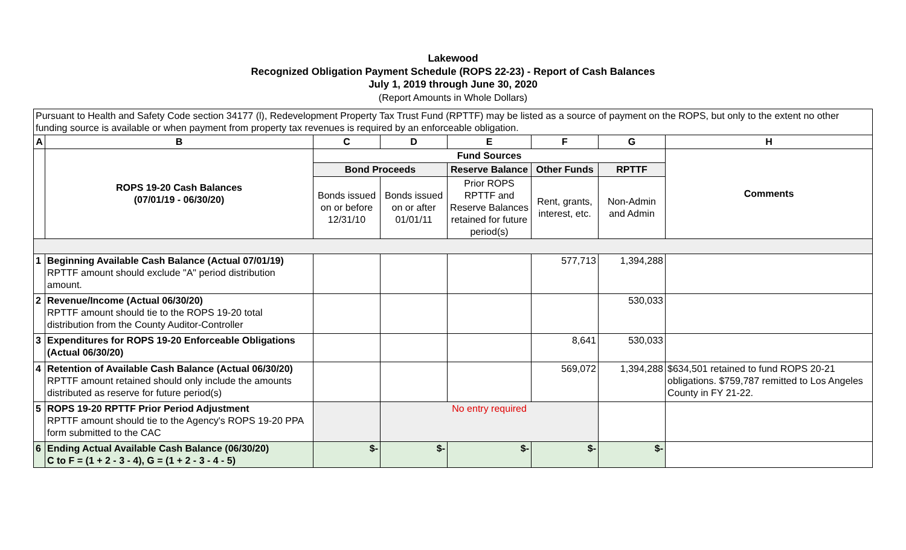Lakewood
Recognized Obligation Payment Schedule (ROPS 22-23) - Report of Cash Balances
July 1, 2019 through June 30, 2020
(Report Amounts in Whole Dollars)
| Pursuant to Health and Safety Code section 34177 (l), Redevelopment Property Tax Trust Fund (RPTTF) may be listed as a source of payment on the ROPS, but only to the extent no other funding source is available or when payment from property tax revenues is required by an enforceable obligation. | | | | | | | |
| A | B | C | D | E | F | G | H |
| | ROPS 19-20 Cash Balances (07/01/19 - 06/30/20) | Fund Sources | | | | | Comments |
| | | Bond Proceeds | | Reserve Balance | Other Funds | RPTTF | |
| | | Bonds issued on or before 12/31/10 | Bonds issued on or after 01/01/11 | Prior ROPS RPTTF and Reserve Balances retained for future period(s) | Rent, grants, interest, etc. | Non-Admin and Admin | |
| 1 | Beginning Available Cash Balance (Actual 07/01/19) RPTTF amount should exclude "A" period distribution amount. | | | | 577,713 | 1,394,288 | |
| 2 | Revenue/Income (Actual 06/30/20) RPTTF amount should tie to the ROPS 19-20 total distribution from the County Auditor-Controller | | | | | 530,033 | |
| 3 | Expenditures for ROPS 19-20 Enforceable Obligations (Actual 06/30/20) | | | | 8,641 | 530,033 | |
| 4 | Retention of Available Cash Balance (Actual 06/30/20) RPTTF amount retained should only include the amounts distributed as reserve for future period(s) | | | | 569,072 | 1,394,288 | $634,501 retained to fund ROPS 20-21 obligations. $759,787 remitted to Los Angeles County in FY 21-22. |
| 5 | ROPS 19-20 RPTTF Prior Period Adjustment RPTTF amount should tie to the Agency's ROPS 19-20 PPA form submitted to the CAC | | No entry required | | | | |
| 6 | Ending Actual Available Cash Balance (06/30/20) C to F = (1 + 2 - 3 - 4), G = (1 + 2 - 3 - 4 - 5) | $- | $- | $- | $- | $- | |